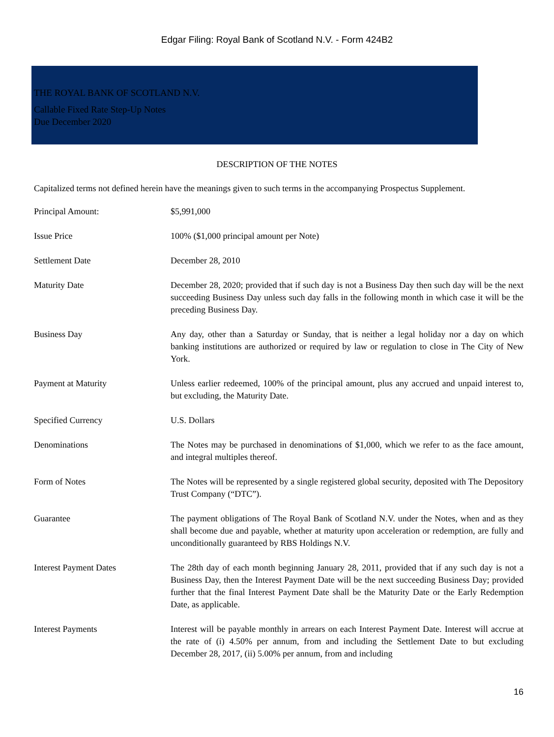Edgar Filing: Royal Bank of Scotland N.V. - Form 424B2
THE ROYAL BANK OF SCOTLAND N.V.
Callable Fixed Rate Step-Up Notes
Due December 2020
DESCRIPTION OF THE NOTES
Capitalized terms not defined herein have the meanings given to such terms in the accompanying Prospectus Supplement.
| Principal Amount: | $5,991,000 |
| Issue Price | 100% ($1,000 principal amount per Note) |
| Settlement Date | December 28, 2010 |
| Maturity Date | December 28, 2020; provided that if such day is not a Business Day then such day will be the next succeeding Business Day unless such day falls in the following month in which case it will be the preceding Business Day. |
| Business Day | Any day, other than a Saturday or Sunday, that is neither a legal holiday nor a day on which banking institutions are authorized or required by law or regulation to close in The City of New York. |
| Payment at Maturity | Unless earlier redeemed, 100% of the principal amount, plus any accrued and unpaid interest to, but excluding, the Maturity Date. |
| Specified Currency | U.S. Dollars |
| Denominations | The Notes may be purchased in denominations of $1,000, which we refer to as the face amount, and integral multiples thereof. |
| Form of Notes | The Notes will be represented by a single registered global security, deposited with The Depository Trust Company (“DTC”). |
| Guarantee | The payment obligations of The Royal Bank of Scotland N.V. under the Notes, when and as they shall become due and payable, whether at maturity upon acceleration or redemption, are fully and unconditionally guaranteed by RBS Holdings N.V. |
| Interest Payment Dates | The 28th day of each month beginning January 28, 2011, provided that if any such day is not a Business Day, then the Interest Payment Date will be the next succeeding Business Day; provided further that the final Interest Payment Date shall be the Maturity Date or the Early Redemption Date, as applicable. |
| Interest Payments | Interest will be payable monthly in arrears on each Interest Payment Date. Interest will accrue at the rate of (i) 4.50% per annum, from and including the Settlement Date to but excluding December 28, 2017, (ii) 5.00% per annum, from and including |
16